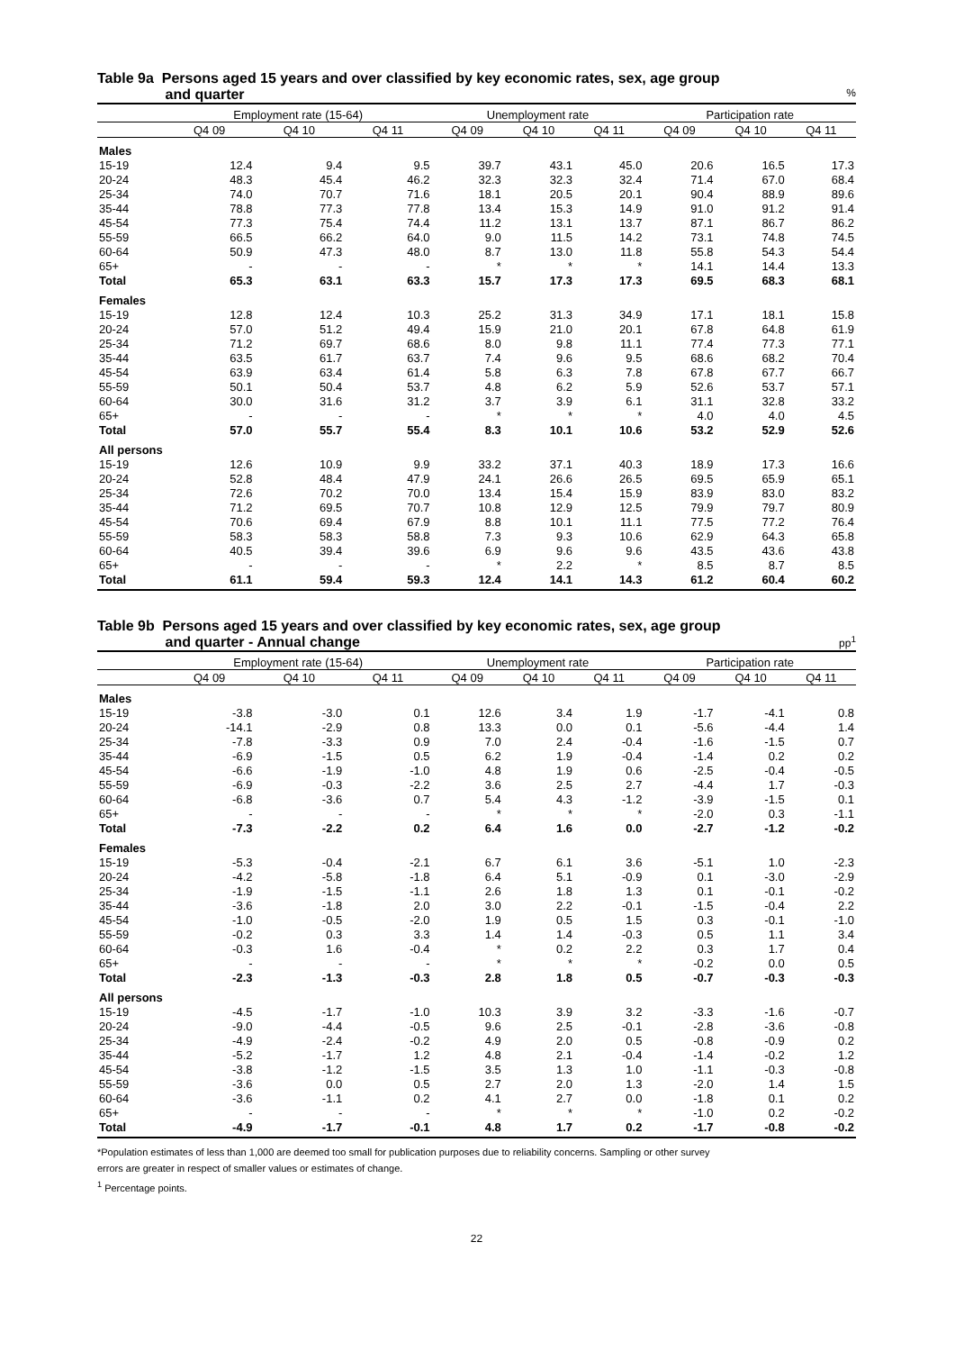Table 9a Persons aged 15 years and over classified by key economic rates, sex, age group
and quarter %
| | Employment rate (15-64) | | | Unemployment rate | | | Participation rate | | |
| --- | --- | --- | --- | --- | --- | --- | --- | --- | --- |
| | Q4 09 | Q4 10 | Q4 11 | Q4 09 | Q4 10 | Q4 11 | Q4 09 | Q4 10 | Q4 11 |
| Males | | | | | | | | | |
| 15-19 | 12.4 | 9.4 | 9.5 | 39.7 | 43.1 | 45.0 | 20.6 | 16.5 | 17.3 |
| 20-24 | 48.3 | 45.4 | 46.2 | 32.3 | 32.3 | 32.4 | 71.4 | 67.0 | 68.4 |
| 25-34 | 74.0 | 70.7 | 71.6 | 18.1 | 20.5 | 20.1 | 90.4 | 88.9 | 89.6 |
| 35-44 | 78.8 | 77.3 | 77.8 | 13.4 | 15.3 | 14.9 | 91.0 | 91.2 | 91.4 |
| 45-54 | 77.3 | 75.4 | 74.4 | 11.2 | 13.1 | 13.7 | 87.1 | 86.7 | 86.2 |
| 55-59 | 66.5 | 66.2 | 64.0 | 9.0 | 11.5 | 14.2 | 73.1 | 74.8 | 74.5 |
| 60-64 | 50.9 | 47.3 | 48.0 | 8.7 | 13.0 | 11.8 | 55.8 | 54.3 | 54.4 |
| 65+ | - | - | - | * | * | * | 14.1 | 14.4 | 13.3 |
| Total | 65.3 | 63.1 | 63.3 | 15.7 | 17.3 | 17.3 | 69.5 | 68.3 | 68.1 |
| Females | | | | | | | | | |
| 15-19 | 12.8 | 12.4 | 10.3 | 25.2 | 31.3 | 34.9 | 17.1 | 18.1 | 15.8 |
| 20-24 | 57.0 | 51.2 | 49.4 | 15.9 | 21.0 | 20.1 | 67.8 | 64.8 | 61.9 |
| 25-34 | 71.2 | 69.7 | 68.6 | 8.0 | 9.8 | 11.1 | 77.4 | 77.3 | 77.1 |
| 35-44 | 63.5 | 61.7 | 63.7 | 7.4 | 9.6 | 9.5 | 68.6 | 68.2 | 70.4 |
| 45-54 | 63.9 | 63.4 | 61.4 | 5.8 | 6.3 | 7.8 | 67.8 | 67.7 | 66.7 |
| 55-59 | 50.1 | 50.4 | 53.7 | 4.8 | 6.2 | 5.9 | 52.6 | 53.7 | 57.1 |
| 60-64 | 30.0 | 31.6 | 31.2 | 3.7 | 3.9 | 6.1 | 31.1 | 32.8 | 33.2 |
| 65+ | - | - | - | * | * | * | 4.0 | 4.0 | 4.5 |
| Total | 57.0 | 55.7 | 55.4 | 8.3 | 10.1 | 10.6 | 53.2 | 52.9 | 52.6 |
| All persons | | | | | | | | | |
| 15-19 | 12.6 | 10.9 | 9.9 | 33.2 | 37.1 | 40.3 | 18.9 | 17.3 | 16.6 |
| 20-24 | 52.8 | 48.4 | 47.9 | 24.1 | 26.6 | 26.5 | 69.5 | 65.9 | 65.1 |
| 25-34 | 72.6 | 70.2 | 70.0 | 13.4 | 15.4 | 15.9 | 83.9 | 83.0 | 83.2 |
| 35-44 | 71.2 | 69.5 | 70.7 | 10.8 | 12.9 | 12.5 | 79.9 | 79.7 | 80.9 |
| 45-54 | 70.6 | 69.4 | 67.9 | 8.8 | 10.1 | 11.1 | 77.5 | 77.2 | 76.4 |
| 55-59 | 58.3 | 58.3 | 58.8 | 7.3 | 9.3 | 10.6 | 62.9 | 64.3 | 65.8 |
| 60-64 | 40.5 | 39.4 | 39.6 | 6.9 | 9.6 | 9.6 | 43.5 | 43.6 | 43.8 |
| 65+ | - | - | - | * | 2.2 | * | 8.5 | 8.7 | 8.5 |
| Total | 61.1 | 59.4 | 59.3 | 12.4 | 14.1 | 14.3 | 61.2 | 60.4 | 60.2 |
Table 9b Persons aged 15 years and over classified by key economic rates, sex, age group
and quarter - Annual change pp<sup>1</sup>
| | Employment rate (15-64) | | | Unemployment rate | | | Participation rate | | |
| --- | --- | --- | --- | --- | --- | --- | --- | --- | --- |
| | Q4 09 | Q4 10 | Q4 11 | Q4 09 | Q4 10 | Q4 11 | Q4 09 | Q4 10 | Q4 11 |
| Males | | | | | | | | | |
| 15-19 | -3.8 | -3.0 | 0.1 | 12.6 | 3.4 | 1.9 | -1.7 | -4.1 | 0.8 |
| 20-24 | -14.1 | -2.9 | 0.8 | 13.3 | 0.0 | 0.1 | -5.6 | -4.4 | 1.4 |
| 25-34 | -7.8 | -3.3 | 0.9 | 7.0 | 2.4 | -0.4 | -1.6 | -1.5 | 0.7 |
| 35-44 | -6.9 | -1.5 | 0.5 | 6.2 | 1.9 | -0.4 | -1.4 | 0.2 | 0.2 |
| 45-54 | -6.6 | -1.9 | -1.0 | 4.8 | 1.9 | 0.6 | -2.5 | -0.4 | -0.5 |
| 55-59 | -6.9 | -0.3 | -2.2 | 3.6 | 2.5 | 2.7 | -4.4 | 1.7 | -0.3 |
| 60-64 | -6.8 | -3.6 | 0.7 | 5.4 | 4.3 | -1.2 | -3.9 | -1.5 | 0.1 |
| 65+ | - | - | - | * | * | * | -2.0 | 0.3 | -1.1 |
| Total | -7.3 | -2.2 | 0.2 | 6.4 | 1.6 | 0.0 | -2.7 | -1.2 | -0.2 |
| Females | | | | | | | | | |
| 15-19 | -5.3 | -0.4 | -2.1 | 6.7 | 6.1 | 3.6 | -5.1 | 1.0 | -2.3 |
| 20-24 | -4.2 | -5.8 | -1.8 | 6.4 | 5.1 | -0.9 | 0.1 | -3.0 | -2.9 |
| 25-34 | -1.9 | -1.5 | -1.1 | 2.6 | 1.8 | 1.3 | 0.1 | -0.1 | -0.2 |
| 35-44 | -3.6 | -1.8 | 2.0 | 3.0 | 2.2 | -0.1 | -1.5 | -0.4 | 2.2 |
| 45-54 | -1.0 | -0.5 | -2.0 | 1.9 | 0.5 | 1.5 | 0.3 | -0.1 | -1.0 |
| 55-59 | -0.2 | 0.3 | 3.3 | 1.4 | 1.4 | -0.3 | 0.5 | 1.1 | 3.4 |
| 60-64 | -0.3 | 1.6 | -0.4 | * | 0.2 | 2.2 | 0.3 | 1.7 | 0.4 |
| 65+ | - | - | - | * | * | * | -0.2 | 0.0 | 0.5 |
| Total | -2.3 | -1.3 | -0.3 | 2.8 | 1.8 | 0.5 | -0.7 | -0.3 | -0.3 |
| All persons | | | | | | | | | |
| 15-19 | -4.5 | -1.7 | -1.0 | 10.3 | 3.9 | 3.2 | -3.3 | -1.6 | -0.7 |
| 20-24 | -9.0 | -4.4 | -0.5 | 9.6 | 2.5 | -0.1 | -2.8 | -3.6 | -0.8 |
| 25-34 | -4.9 | -2.4 | -0.2 | 4.9 | 2.0 | 0.5 | -0.8 | -0.9 | 0.2 |
| 35-44 | -5.2 | -1.7 | 1.2 | 4.8 | 2.1 | -0.4 | -1.4 | -0.2 | 1.2 |
| 45-54 | -3.8 | -1.2 | -1.5 | 3.5 | 1.3 | 1.0 | -1.1 | -0.3 | -0.8 |
| 55-59 | -3.6 | 0.0 | 0.5 | 2.7 | 2.0 | 1.3 | -2.0 | 1.4 | 1.5 |
| 60-64 | -3.6 | -1.1 | 0.2 | 4.1 | 2.7 | 0.0 | -1.8 | 0.1 | 0.2 |
| 65+ | - | - | - | * | * | * | -1.0 | 0.2 | -0.2 |
| Total | -4.9 | -1.7 | -0.1 | 4.8 | 1.7 | 0.2 | -1.7 | -0.8 | -0.2 |
*Population estimates of less than 1,000 are deemed too small for publication purposes due to reliability concerns. Sampling or other survey
errors are greater in respect of smaller values or estimates of change.
<sup>1</sup> Percentage points.
22